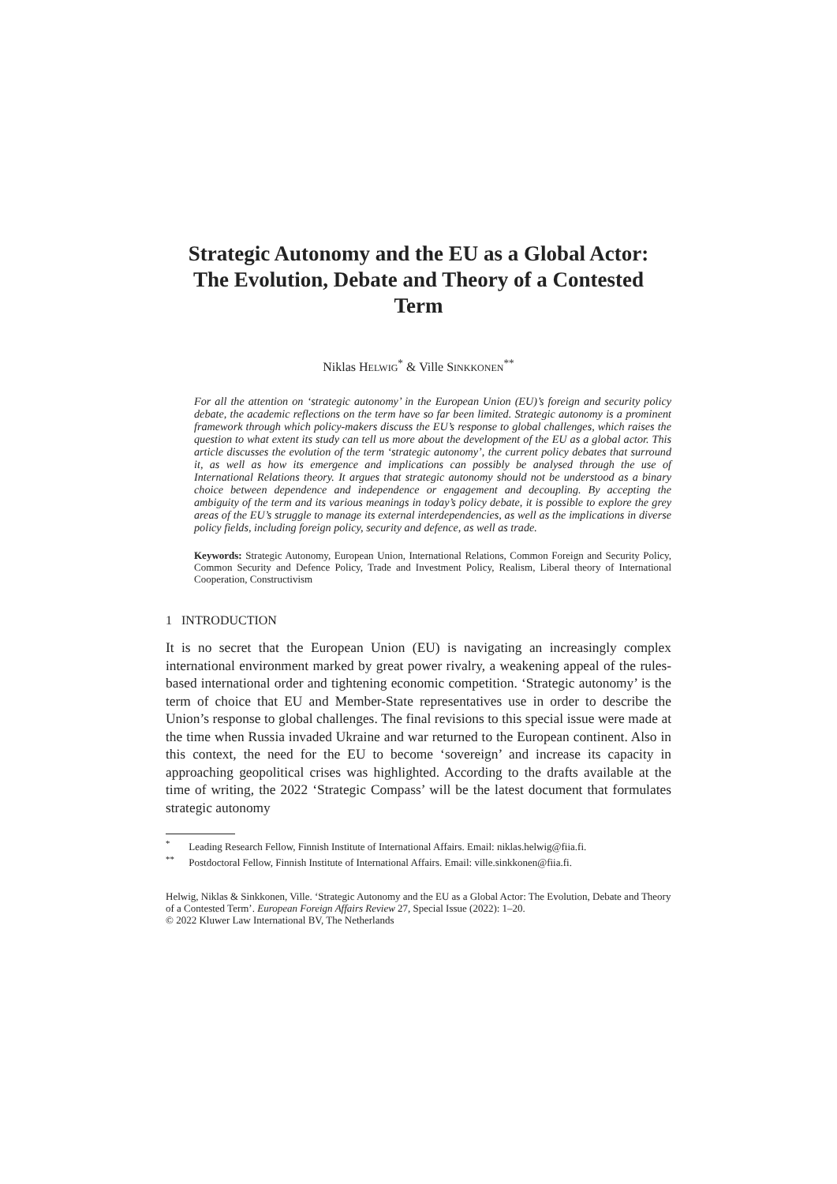Strategic Autonomy and the EU as a Global Actor: The Evolution, Debate and Theory of a Contested Term
Niklas HELWIG<sup>*</sup> & Ville SINKKONEN<sup>**</sup>
For all the attention on ‘strategic autonomy’ in the European Union (EU)’s foreign and security policy debate, the academic reflections on the term have so far been limited. Strategic autonomy is a prominent framework through which policy-makers discuss the EU’s response to global challenges, which raises the question to what extent its study can tell us more about the development of the EU as a global actor. This article discusses the evolution of the term ‘strategic autonomy’, the current policy debates that surround it, as well as how its emergence and implications can possibly be analysed through the use of International Relations theory. It argues that strategic autonomy should not be understood as a binary choice between dependence and independence or engagement and decoupling. By accepting the ambiguity of the term and its various meanings in today’s policy debate, it is possible to explore the grey areas of the EU’s struggle to manage its external interdependencies, as well as the implications in diverse policy fields, including foreign policy, security and defence, as well as trade.
Keywords: Strategic Autonomy, European Union, International Relations, Common Foreign and Security Policy, Common Security and Defence Policy, Trade and Investment Policy, Realism, Liberal theory of International Cooperation, Constructivism
1 INTRODUCTION
It is no secret that the European Union (EU) is navigating an increasingly complex international environment marked by great power rivalry, a weakening appeal of the rules-based international order and tightening economic competition. ‘Strategic autonomy’ is the term of choice that EU and Member-State representatives use in order to describe the Union’s response to global challenges. The final revisions to this special issue were made at the time when Russia invaded Ukraine and war returned to the European continent. Also in this context, the need for the EU to become ‘sovereign’ and increase its capacity in approaching geopolitical crises was highlighted. According to the drafts available at the time of writing, the 2022 ‘Strategic Compass’ will be the latest document that formulates strategic autonomy
<sup>*</sup> Leading Research Fellow, Finnish Institute of International Affairs. Email: niklas.helwig@fiia.fi.
<sup>**</sup> Postdoctoral Fellow, Finnish Institute of International Affairs. Email: ville.sinkkonen@fiia.fi.
Helwig, Niklas & Sinkkonen, Ville. ‘Strategic Autonomy and the EU as a Global Actor: The Evolution, Debate and Theory of a Contested Term’. European Foreign Affairs Review 27, Special Issue (2022): 1–20.
© 2022 Kluwer Law International BV, The Netherlands